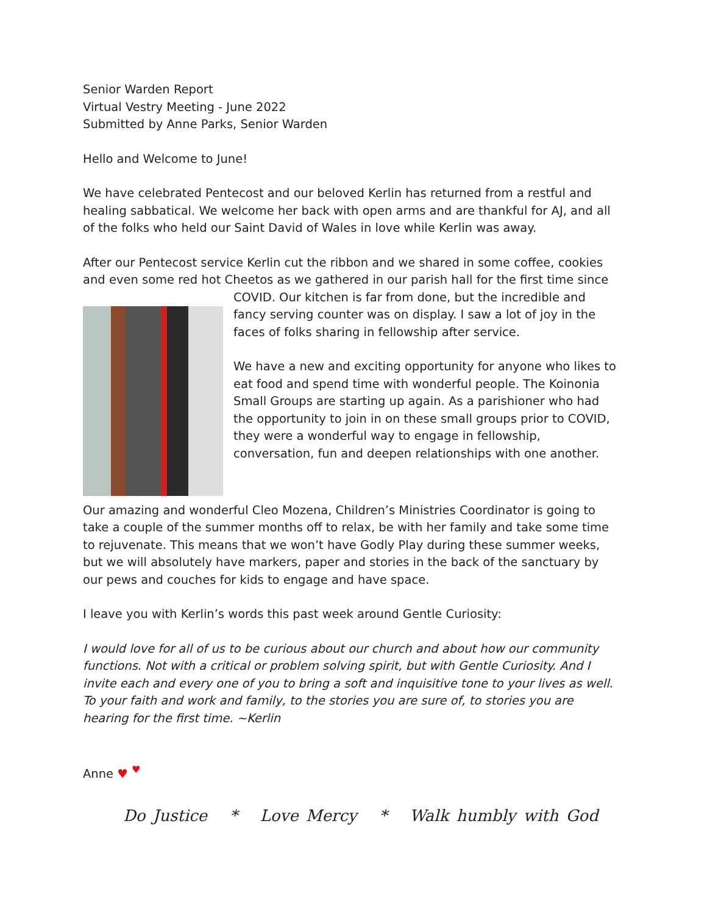Senior Warden Report
Virtual Vestry Meeting - June 2022
Submitted by Anne Parks, Senior Warden
Hello and Welcome to June!
We have celebrated Pentecost and our beloved Kerlin has returned from a restful and healing sabbatical. We welcome her back with open arms and are thankful for AJ, and all of the folks who held our Saint David of Wales in love while Kerlin was away.
After our Pentecost service Kerlin cut the ribbon and we shared in some coffee, cookies and even some red hot Cheetos as we gathered in our parish hall for the first time since COVID. Our kitchen is far from done, but the incredible and fancy serving counter was on display. I saw a lot of joy in the faces of folks sharing in fellowship after service.
We have a new and exciting opportunity for anyone who likes to eat food and spend time with wonderful people. The Koinonia Small Groups are starting up again. As a parishioner who had the opportunity to join in on these small groups prior to COVID, they were a wonderful way to engage in fellowship, conversation, fun and deepen relationships with one another.
Our amazing and wonderful Cleo Mozena, Children’s Ministries Coordinator is going to take a couple of the summer months off to relax, be with her family and take some time to rejuvenate. This means that we won’t have Godly Play during these summer weeks, but we will absolutely have markers, paper and stories in the back of the sanctuary by our pews and couches for kids to engage and have space.
I leave you with Kerlin’s words this past week around Gentle Curiosity:
I would love for all of us to be curious about our church and about how our community functions. Not with a critical or problem solving spirit, but with Gentle Curiosity. And I invite each and every one of you to bring a soft and inquisitive tone to your lives as well. To your faith and work and family, to the stories you are sure of, to stories you are hearing for the first time. ~Kerlin
Anne ♥ <sup>♥</sup>
Do Justice * Love Mercy * Walk humbly with God